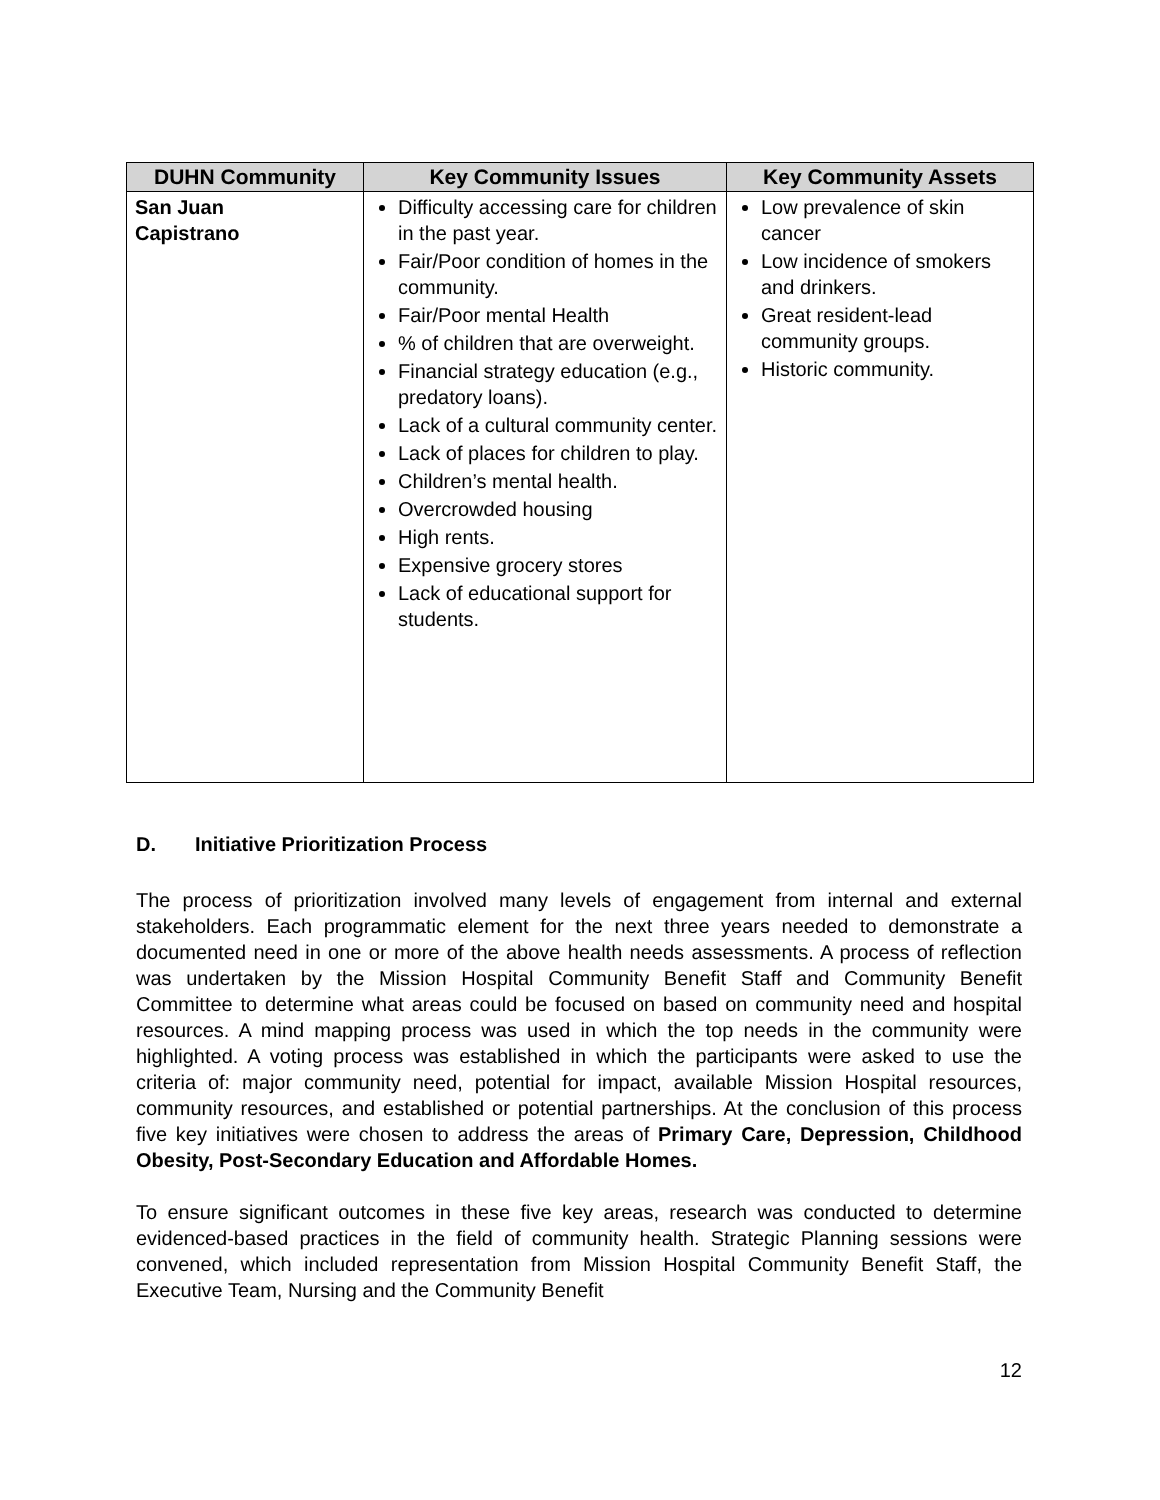| DUHN Community | Key Community Issues | Key Community Assets |
| --- | --- | --- |
| San Juan Capistrano | Difficulty accessing care for children in the past year. Fair/Poor condition of homes in the community. Fair/Poor mental Health % of children that are overweight. Financial strategy education (e.g., predatory loans). Lack of a cultural community center. Lack of places for children to play. Children’s mental health. Overcrowded housing High rents. Expensive grocery stores Lack of educational support for students. | Low prevalence of skin cancer Low incidence of smokers and drinkers. Great resident-lead community groups. Historic community. |
D. Initiative Prioritization Process
The process of prioritization involved many levels of engagement from internal and external stakeholders. Each programmatic element for the next three years needed to demonstrate a documented need in one or more of the above health needs assessments. A process of reflection was undertaken by the Mission Hospital Community Benefit Staff and Community Benefit Committee to determine what areas could be focused on based on community need and hospital resources. A mind mapping process was used in which the top needs in the community were highlighted. A voting process was established in which the participants were asked to use the criteria of: major community need, potential for impact, available Mission Hospital resources, community resources, and established or potential partnerships. At the conclusion of this process five key initiatives were chosen to address the areas of Primary Care, Depression, Childhood Obesity, Post-Secondary Education and Affordable Homes.
To ensure significant outcomes in these five key areas, research was conducted to determine evidenced-based practices in the field of community health. Strategic Planning sessions were convened, which included representation from Mission Hospital Community Benefit Staff, the Executive Team, Nursing and the Community Benefit
12